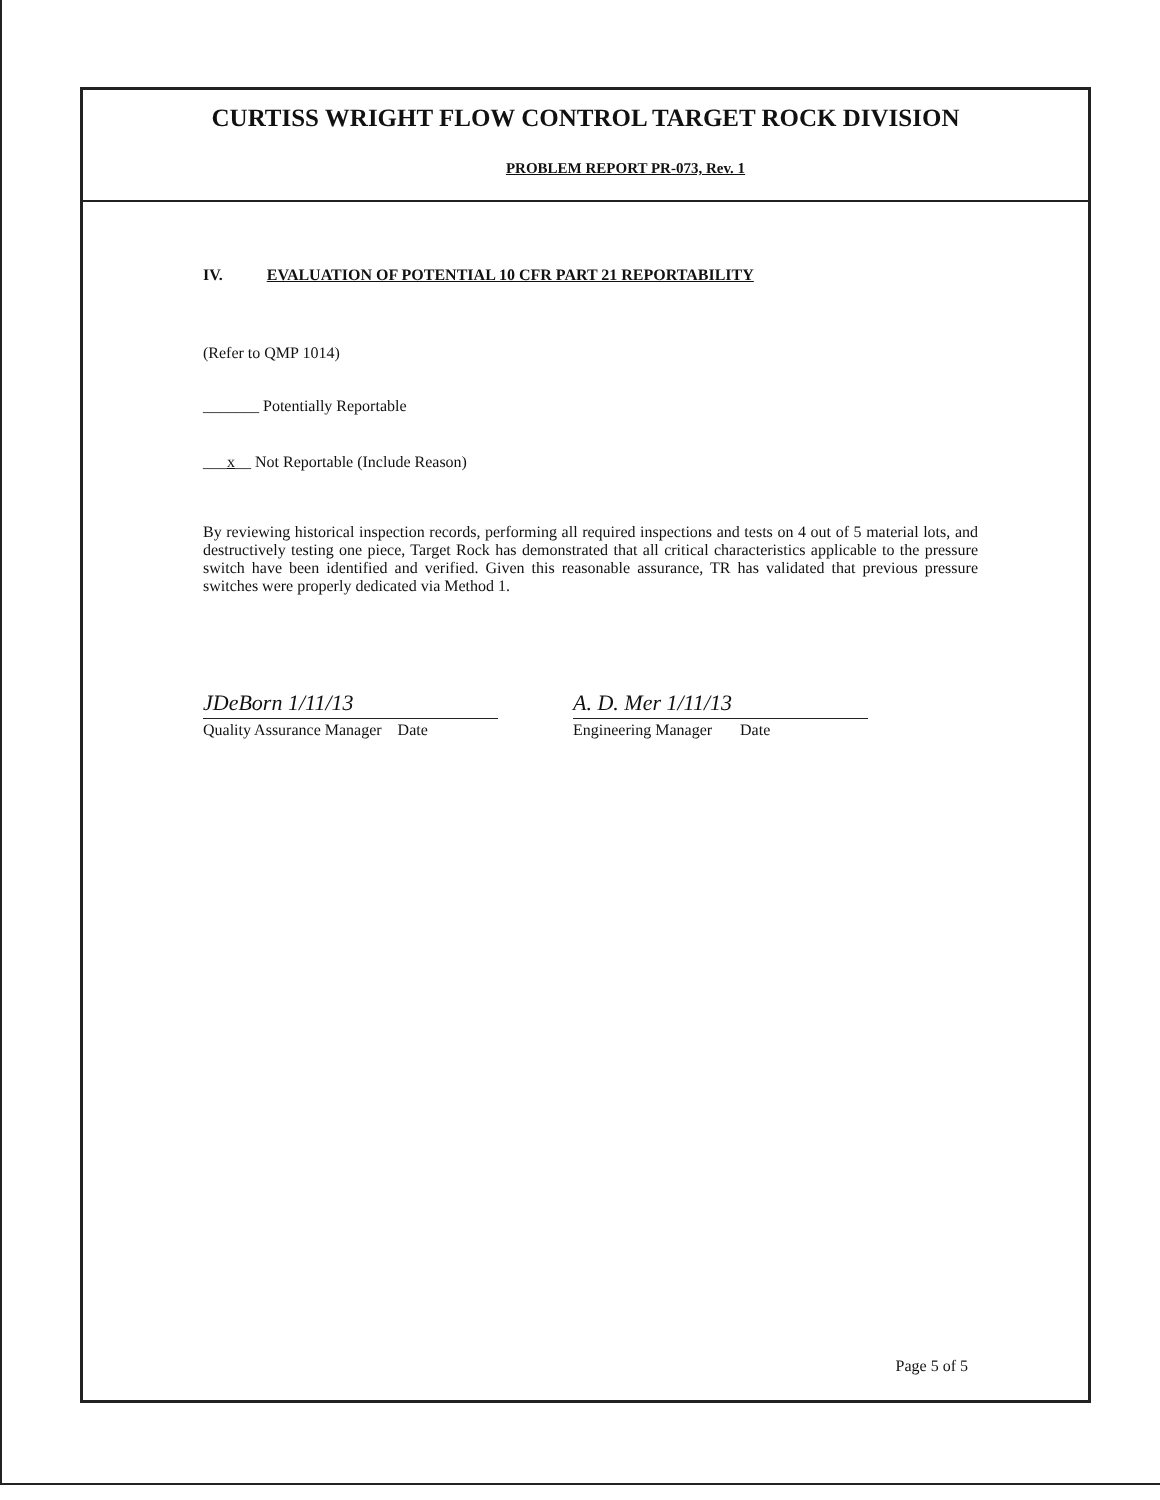CURTISS WRIGHT FLOW CONTROL TARGET ROCK DIVISION
PROBLEM REPORT PR-073, Rev. 1
IV. EVALUATION OF POTENTIAL 10 CFR PART 21 REPORTABILITY
(Refer to QMP 1014)
_______ Potentially Reportable
___x__ Not Reportable (Include Reason)
By reviewing historical inspection records, performing all required inspections and tests on 4 out of 5 material lots, and destructively testing one piece, Target Rock has demonstrated that all critical characteristics applicable to the pressure switch have been identified and verified. Given this reasonable assurance, TR has validated that previous pressure switches were properly dedicated via Method 1.
JDeBorn 1/11/13
Quality Assurance Manager Date
A. D. Mer 1/11/13
Engineering Manager Date
Page 5 of 5